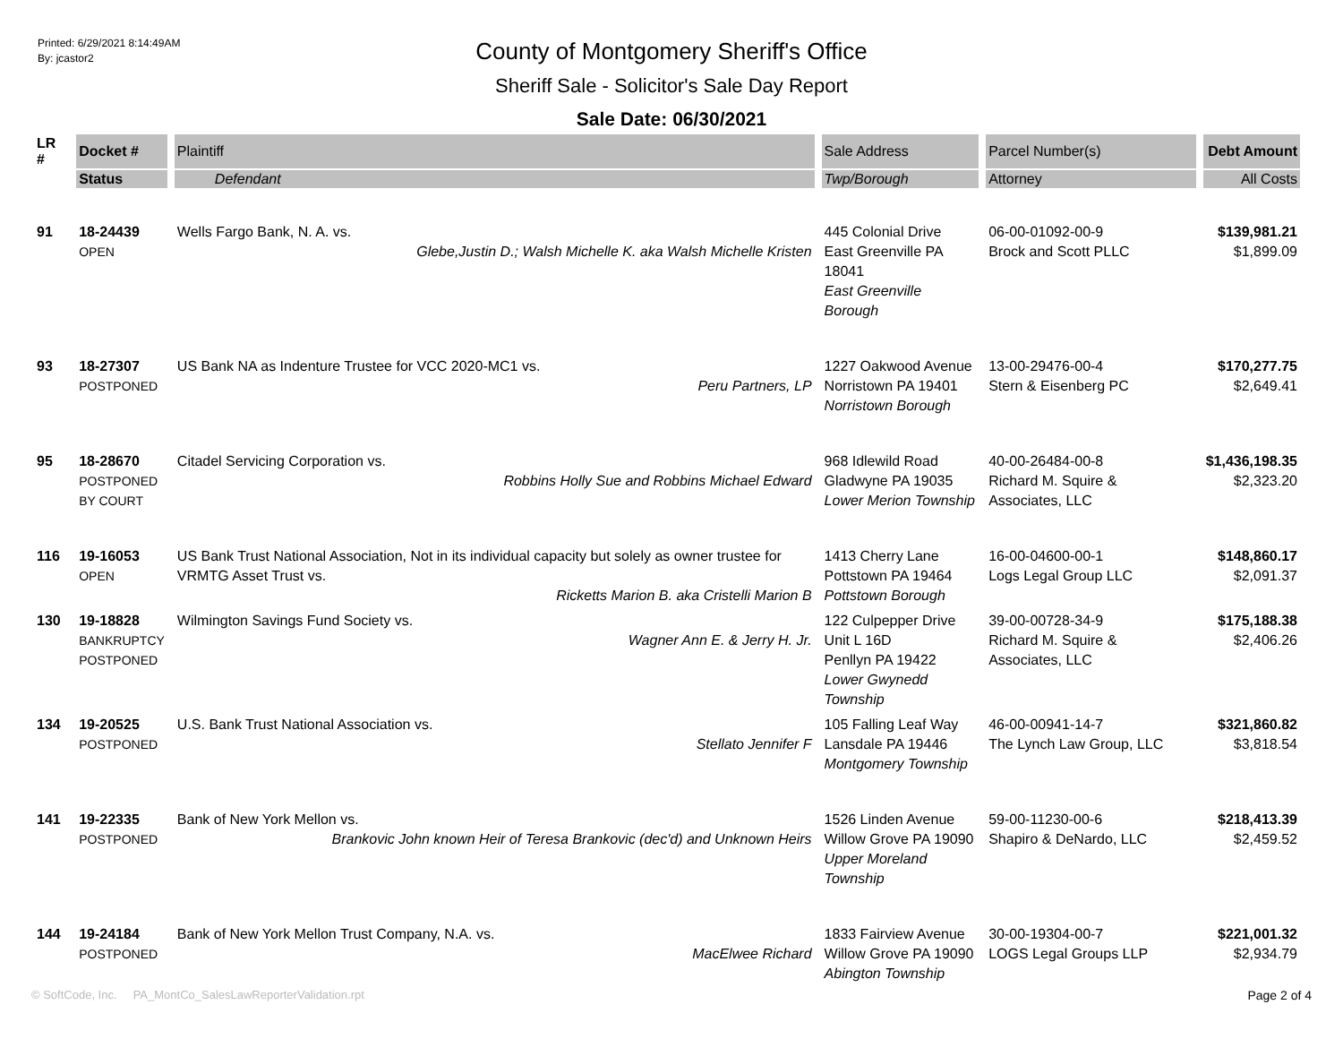Printed: 6/29/2021 8:14:49AM
By: jcastor2
County of Montgomery Sheriff's Office
Sheriff Sale - Solicitor's Sale Day Report
Sale Date: 06/30/2021
| LR # | Docket # | Plaintiff | Sale Address | Parcel Number(s) | Debt Amount |
| --- | --- | --- | --- | --- | --- |
| | Status | Defendant | Twp/Borough | Attorney | All Costs |
| 91 | 18-24439 OPEN | Wells Fargo Bank, N. A. vs. Glebe,Justin D.; Walsh Michelle K. aka Walsh Michelle Kristen | 445 Colonial Drive East Greenville PA 18041 East Greenville Borough | 06-00-01092-00-9 Brock and Scott PLLC | $139,981.21 $1,899.09 |
| 93 | 18-27307 POSTPONED | US Bank NA as Indenture Trustee for VCC 2020-MC1 vs. Peru Partners, LP | 1227 Oakwood Avenue Norristown PA 19401 Norristown Borough | 13-00-29476-00-4 Stern & Eisenberg PC | $170,277.75 $2,649.41 |
| 95 | 18-28670 POSTPONED BY COURT | Citadel Servicing Corporation vs. Robbins Holly Sue and Robbins Michael Edward | 968 Idlewild Road Gladwyne PA 19035 Lower Merion Township | 40-00-26484-00-8 Richard M. Squire & Associates, LLC | $1,436,198.35 $2,323.20 |
| 116 | 19-16053 OPEN | US Bank Trust National Association, Not in its individual capacity but solely as owner trustee for VRMTG Asset Trust vs. Ricketts Marion B. aka Cristelli Marion B | 1413 Cherry Lane Pottstown PA 19464 Pottstown Borough | 16-00-04600-00-1 Logs Legal Group LLC | $148,860.17 $2,091.37 |
| 130 | 19-18828 BANKRUPTCY POSTPONED | Wilmington Savings Fund Society vs. Wagner Ann E. & Jerry H. Jr. | 122 Culpepper Drive Unit L 16D Penllyn PA 19422 Lower Gwynedd Township | 39-00-00728-34-9 Richard M. Squire & Associates, LLC | $175,188.38 $2,406.26 |
| 134 | 19-20525 POSTPONED | U.S. Bank Trust National Association vs. Stellato Jennifer F | 105 Falling Leaf Way Lansdale PA 19446 Montgomery Township | 46-00-00941-14-7 The Lynch Law Group, LLC | $321,860.82 $3,818.54 |
| 141 | 19-22335 POSTPONED | Bank of New York Mellon vs. Brankovic John known Heir of Teresa Brankovic (dec'd) and Unknown Heirs | 1526 Linden Avenue Willow Grove PA 19090 Upper Moreland Township | 59-00-11230-00-6 Shapiro & DeNardo, LLC | $218,413.39 $2,459.52 |
| 144 | 19-24184 POSTPONED | Bank of New York Mellon Trust Company, N.A. vs. MacElwee Richard | 1833 Fairview Avenue Willow Grove PA 19090 Abington Township | 30-00-19304-00-7 LOGS Legal Groups LLP | $221,001.32 $2,934.79 |
© SoftCode, Inc. PA_MontCo_SalesLawReporterValidation.rpt
Page 2 of 4